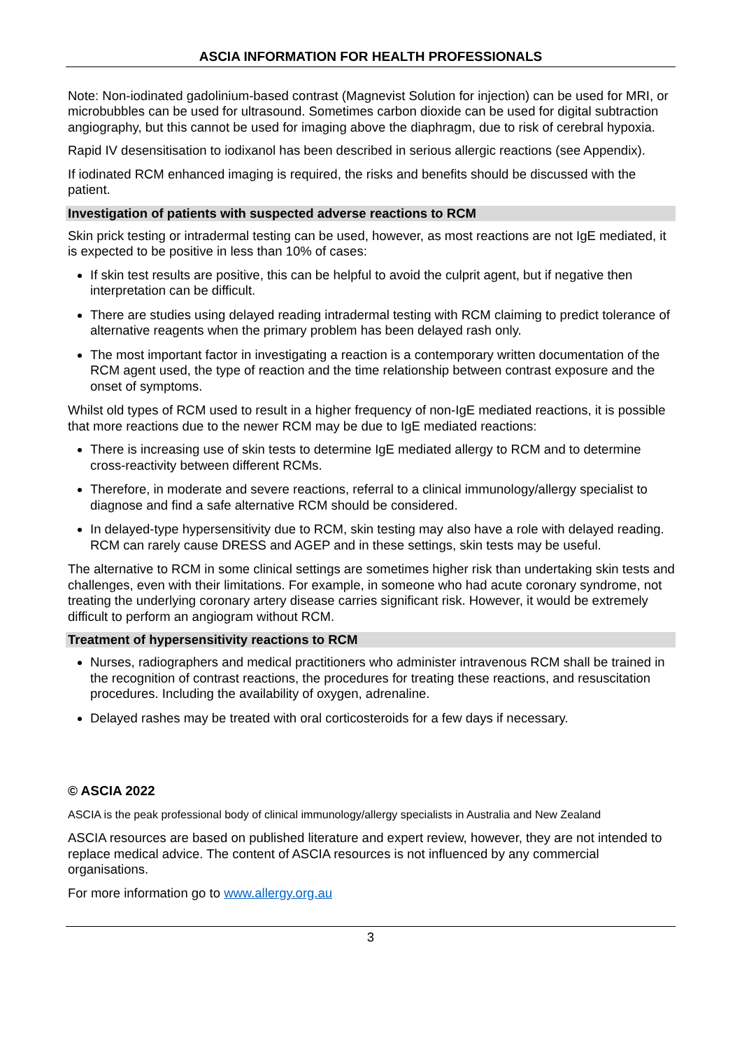ASCIA INFORMATION FOR HEALTH PROFESSIONALS
Note: Non-iodinated gadolinium-based contrast (Magnevist Solution for injection) can be used for MRI, or microbubbles can be used for ultrasound. Sometimes carbon dioxide can be used for digital subtraction angiography, but this cannot be used for imaging above the diaphragm, due to risk of cerebral hypoxia.
Rapid IV desensitisation to iodixanol has been described in serious allergic reactions (see Appendix).
If iodinated RCM enhanced imaging is required, the risks and benefits should be discussed with the patient.
Investigation of patients with suspected adverse reactions to RCM
Skin prick testing or intradermal testing can be used, however, as most reactions are not IgE mediated, it is expected to be positive in less than 10% of cases:
If skin test results are positive, this can be helpful to avoid the culprit agent, but if negative then interpretation can be difficult.
There are studies using delayed reading intradermal testing with RCM claiming to predict tolerance of alternative reagents when the primary problem has been delayed rash only.
The most important factor in investigating a reaction is a contemporary written documentation of the RCM agent used, the type of reaction and the time relationship between contrast exposure and the onset of symptoms.
Whilst old types of RCM used to result in a higher frequency of non-IgE mediated reactions, it is possible that more reactions due to the newer RCM may be due to IgE mediated reactions:
There is increasing use of skin tests to determine IgE mediated allergy to RCM and to determine cross-reactivity between different RCMs.
Therefore, in moderate and severe reactions, referral to a clinical immunology/allergy specialist to diagnose and find a safe alternative RCM should be considered.
In delayed-type hypersensitivity due to RCM, skin testing may also have a role with delayed reading. RCM can rarely cause DRESS and AGEP and in these settings, skin tests may be useful.
The alternative to RCM in some clinical settings are sometimes higher risk than undertaking skin tests and challenges, even with their limitations. For example, in someone who had acute coronary syndrome, not treating the underlying coronary artery disease carries significant risk. However, it would be extremely difficult to perform an angiogram without RCM.
Treatment of hypersensitivity reactions to RCM
Nurses, radiographers and medical practitioners who administer intravenous RCM shall be trained in the recognition of contrast reactions, the procedures for treating these reactions, and resuscitation procedures. Including the availability of oxygen, adrenaline.
Delayed rashes may be treated with oral corticosteroids for a few days if necessary.
© ASCIA 2022
ASCIA is the peak professional body of clinical immunology/allergy specialists in Australia and New Zealand
ASCIA resources are based on published literature and expert review, however, they are not intended to replace medical advice. The content of ASCIA resources is not influenced by any commercial organisations.
For more information go to www.allergy.org.au
3